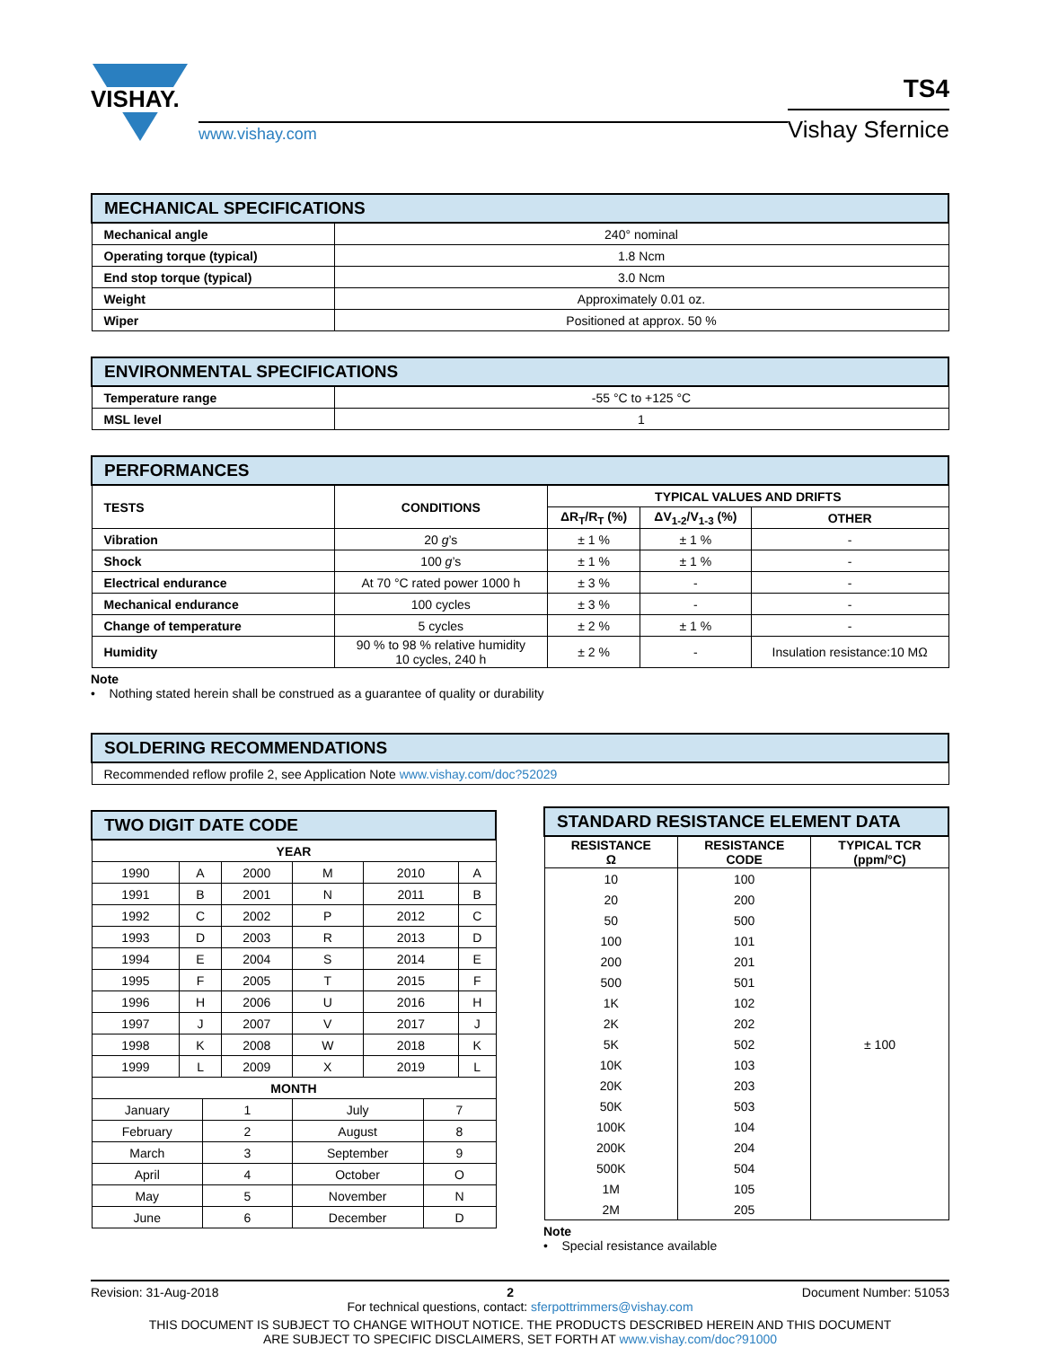VISHAY.
www.vishay.com
TS4
Vishay Sfernice
| MECHANICAL SPECIFICATIONS | |
| Mechanical angle | 240° nominal |
| Operating torque (typical) | 1.8 Ncm |
| End stop torque (typical) | 3.0 Ncm |
| Weight | Approximately 0.01 oz. |
| Wiper | Positioned at approx. 50 % |
| ENVIRONMENTAL SPECIFICATIONS | |
| Temperature range | -55 °C to +125 °C |
| MSL level | 1 |
| PERFORMANCES | | | | |
| TESTS | CONDITIONS | TYPICAL VALUES AND DRIFTS | | |
| | | ΔR<sub>T</sub>/R<sub>T</sub> (%) | ΔV<sub>1-2</sub>/V<sub>1-3</sub> (%) | OTHER |
| Vibration | 20 g ’s | ± 1 % | ± 1 % | - |
| Shock | 100 g ’s | ± 1 % | ± 1 % | - |
| Electrical endurance | At 70 °C rated power 1000 h | ± 3 % | - | - |
| Mechanical endurance | 100 cycles | ± 3 % | - | - |
| Change of temperature | 5 cycles | ± 2 % | ± 1 % | - |
| Humidity | 90 % to 98 % relative humidity 10 cycles, 240 h | ± 2 % | - | Insulation resistance:10 MΩ |
Note
• Nothing stated herein shall be construed as a guarantee of quality or durability
| SOLDERING RECOMMENDATIONS |
| Recommended reflow profile 2, see Application Note www.vishay.com/doc?52029 |
| TWO DIGIT DATE CODE | | | | | | | |
| YEAR | | | | | | | |
| 1990 | A | | 2000 | M | 2010 | | A |
| 1991 | B | | 2001 | N | 2011 | | B |
| 1992 | C | | 2002 | P | 2012 | | C |
| 1993 | D | | 2003 | R | 2013 | | D |
| 1994 | E | | 2004 | S | 2014 | | E |
| 1995 | F | | 2005 | T | 2015 | | F |
| 1996 | H | | 2006 | U | 2016 | | H |
| 1997 | J | | 2007 | V | 2017 | | J |
| 1998 | K | | 2008 | W | 2018 | | K |
| 1999 | L | | 2009 | X | 2019 | | L |
| MONTH | | | | | | | |
| January | | 1 | | July | | 7 | |
| February | | 2 | | August | | 8 | |
| March | | 3 | | September | | 9 | |
| April | | 4 | | October | | O | |
| May | | 5 | | November | | N | |
| June | | 6 | | December | | D | |
| STANDARD RESISTANCE ELEMENT DATA | | |
| RESISTANCE Ω | RESISTANCE CODE | TYPICAL TCR (ppm/°C) |
| 10 | 100 | ± 100 |
| 20 | 200 | |
| 50 | 500 | |
| 100 | 101 | |
| 200 | 201 | |
| 500 | 501 | |
| 1K | 102 | |
| 2K | 202 | |
| 5K | 502 | |
| 10K | 103 | |
| 20K | 203 | |
| 50K | 503 | |
| 100K | 104 | |
| 200K | 204 | |
| 500K | 504 | |
| 1M | 105 | |
| 2M | 205 | |
Note
• Special resistance available
Revision: 31-Aug-2018 2 Document Number: 51053
For technical questions, contact: sferpottrimmers@vishay.com
THIS DOCUMENT IS SUBJECT TO CHANGE WITHOUT NOTICE. THE PRODUCTS DESCRIBED HEREIN AND THIS DOCUMENT
ARE SUBJECT TO SPECIFIC DISCLAIMERS, SET FORTH AT www.vishay.com/doc?91000